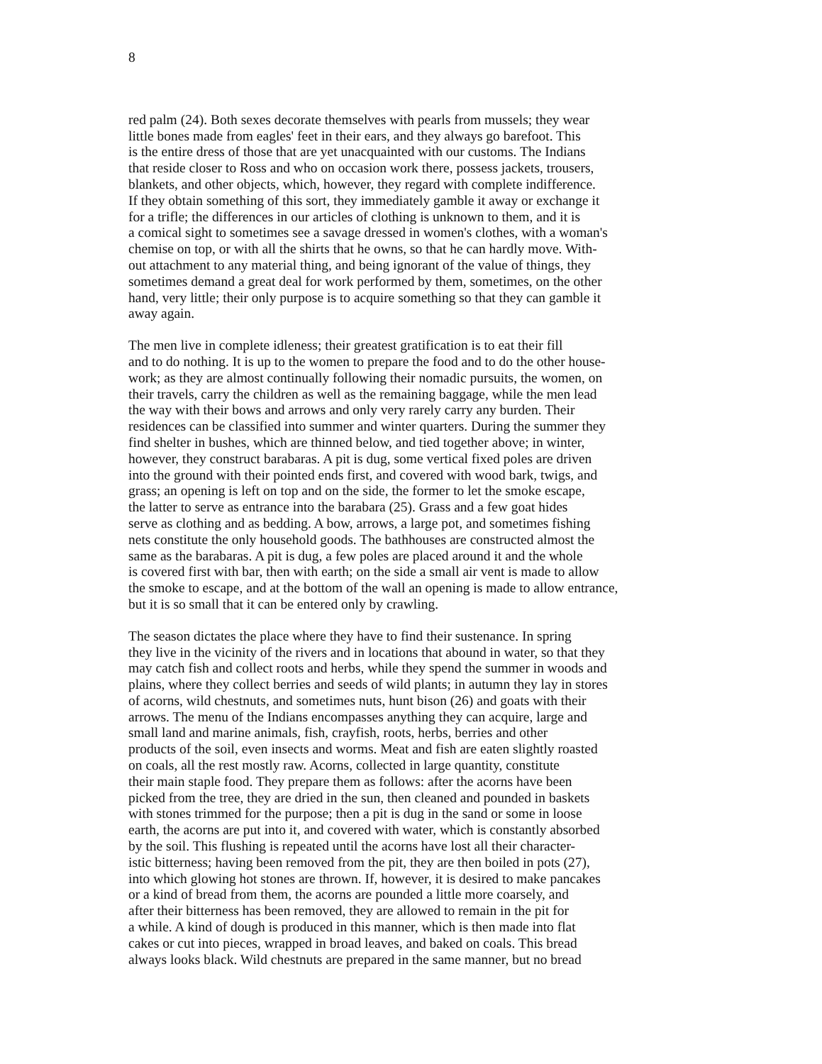8
red palm (24). Both sexes decorate themselves with pearls from mussels; they wear little bones made from eagles' feet in their ears, and they always go barefoot. This is the entire dress of those that are yet unacquainted with our customs. The Indians that reside closer to Ross and who on occasion work there, possess jackets, trousers, blankets, and other objects, which, however, they regard with complete indifference. If they obtain something of this sort, they immediately gamble it away or exchange it for a trifle; the differences in our articles of clothing is unknown to them, and it is a comical sight to sometimes see a savage dressed in women's clothes, with a woman's chemise on top, or with all the shirts that he owns, so that he can hardly move. With- out attachment to any material thing, and being ignorant of the value of things, they sometimes demand a great deal for work performed by them, sometimes, on the other hand, very little; their only purpose is to acquire something so that they can gamble it away again.
The men live in complete idleness; their greatest gratification is to eat their fill and to do nothing. It is up to the women to prepare the food and to do the other house- work; as they are almost continually following their nomadic pursuits, the women, on their travels, carry the children as well as the remaining baggage, while the men lead the way with their bows and arrows and only very rarely carry any burden. Their residences can be classified into summer and winter quarters. During the summer they find shelter in bushes, which are thinned below, and tied together above; in winter, however, they construct barabaras. A pit is dug, some vertical fixed poles are driven into the ground with their pointed ends first, and covered with wood bark, twigs, and grass; an opening is left on top and on the side, the former to let the smoke escape, the latter to serve as entrance into the barabara (25). Grass and a few goat hides serve as clothing and as bedding. A bow, arrows, a large pot, and sometimes fishing nets constitute the only household goods. The bathhouses are constructed almost the same as the barabaras. A pit is dug, a few poles are placed around it and the whole is covered first with bar, then with earth; on the side a small air vent is made to allow the smoke to escape, and at the bottom of the wall an opening is made to allow entrance, but it is so small that it can be entered only by crawling.
The season dictates the place where they have to find their sustenance. In spring they live in the vicinity of the rivers and in locations that abound in water, so that they may catch fish and collect roots and herbs, while they spend the summer in woods and plains, where they collect berries and seeds of wild plants; in autumn they lay in stores of acorns, wild chestnuts, and sometimes nuts, hunt bison (26) and goats with their arrows. The menu of the Indians encompasses anything they can acquire, large and small land and marine animals, fish, crayfish, roots, herbs, berries and other products of the soil, even insects and worms. Meat and fish are eaten slightly roasted on coals, all the rest mostly raw. Acorns, collected in large quantity, constitute their main staple food. They prepare them as follows: after the acorns have been picked from the tree, they are dried in the sun, then cleaned and pounded in baskets with stones trimmed for the purpose; then a pit is dug in the sand or some in loose earth, the acorns are put into it, and covered with water, which is constantly absorbed by the soil. This flushing is repeated until the acorns have lost all their character- istic bitterness; having been removed from the pit, they are then boiled in pots (27), into which glowing hot stones are thrown. If, however, it is desired to make pancakes or a kind of bread from them, the acorns are pounded a little more coarsely, and after their bitterness has been removed, they are allowed to remain in the pit for a while. A kind of dough is produced in this manner, which is then made into flat cakes or cut into pieces, wrapped in broad leaves, and baked on coals. This bread always looks black. Wild chestnuts are prepared in the same manner, but no bread